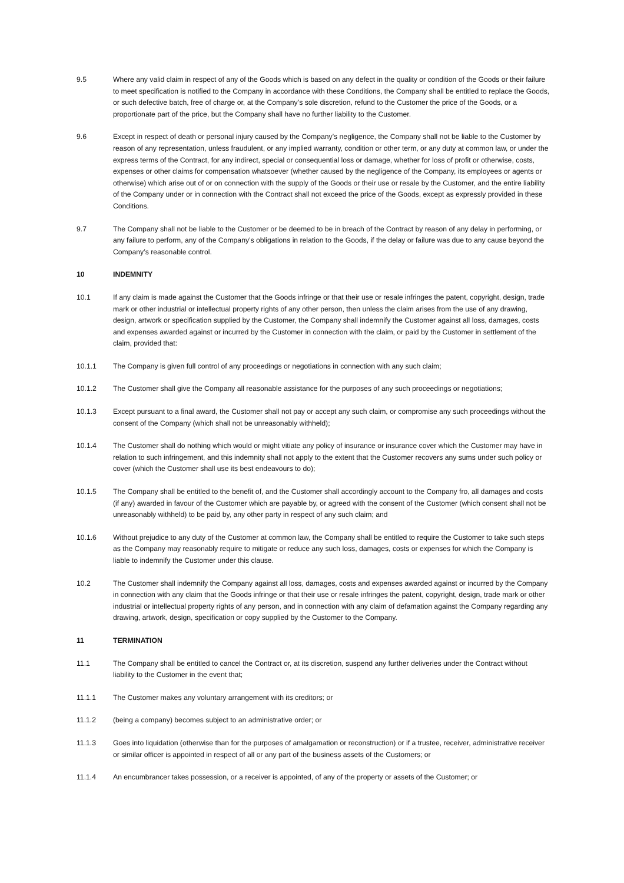9.5 Where any valid claim in respect of any of the Goods which is based on any defect in the quality or condition of the Goods or their failure to meet specification is notified to the Company in accordance with these Conditions, the Company shall be entitled to replace the Goods, or such defective batch, free of charge or, at the Company’s sole discretion, refund to the Customer the price of the Goods, or a proportionate part of the price, but the Company shall have no further liability to the Customer.
9.6 Except in respect of death or personal injury caused by the Company’s negligence, the Company shall not be liable to the Customer by reason of any representation, unless fraudulent, or any implied warranty, condition or other term, or any duty at common law, or under the express terms of the Contract, for any indirect, special or consequential loss or damage, whether for loss of profit or otherwise, costs, expenses or other claims for compensation whatsoever (whether caused by the negligence of the Company, its employees or agents or otherwise) which arise out of or on connection with the supply of the Goods or their use or resale by the Customer, and the entire liability of the Company under or in connection with the Contract shall not exceed the price of the Goods, except as expressly provided in these Conditions.
9.7 The Company shall not be liable to the Customer or be deemed to be in breach of the Contract by reason of any delay in performing, or any failure to perform, any of the Company’s obligations in relation to the Goods, if the delay or failure was due to any cause beyond the Company’s reasonable control.
10 INDEMNITY
10.1 If any claim is made against the Customer that the Goods infringe or that their use or resale infringes the patent, copyright, design, trade mark or other industrial or intellectual property rights of any other person, then unless the claim arises from the use of any drawing, design, artwork or specification supplied by the Customer, the Company shall indemnify the Customer against all loss, damages, costs and expenses awarded against or incurred by the Customer in connection with the claim, or paid by the Customer in settlement of the claim, provided that:
10.1.1 The Company is given full control of any proceedings or negotiations in connection with any such claim;
10.1.2 The Customer shall give the Company all reasonable assistance for the purposes of any such proceedings or negotiations;
10.1.3 Except pursuant to a final award, the Customer shall not pay or accept any such claim, or compromise any such proceedings without the consent of the Company (which shall not be unreasonably withheld);
10.1.4 The Customer shall do nothing which would or might vitiate any policy of insurance or insurance cover which the Customer may have in relation to such infringement, and this indemnity shall not apply to the extent that the Customer recovers any sums under such policy or cover (which the Customer shall use its best endeavours to do);
10.1.5 The Company shall be entitled to the benefit of, and the Customer shall accordingly account to the Company fro, all damages and costs (if any) awarded in favour of the Customer which are payable by, or agreed with the consent of the Customer (which consent shall not be unreasonably withheld) to be paid by, any other party in respect of any such claim; and
10.1.6 Without prejudice to any duty of the Customer at common law, the Company shall be entitled to require the Customer to take such steps as the Company may reasonably require to mitigate or reduce any such loss, damages, costs or expenses for which the Company is liable to indemnify the Customer under this clause.
10.2 The Customer shall indemnify the Company against all loss, damages, costs and expenses awarded against or incurred by the Company in connection with any claim that the Goods infringe or that their use or resale infringes the patent, copyright, design, trade mark or other industrial or intellectual property rights of any person, and in connection with any claim of defamation against the Company regarding any drawing, artwork, design, specification or copy supplied by the Customer to the Company.
11 TERMINATION
11.1 The Company shall be entitled to cancel the Contract or, at its discretion, suspend any further deliveries under the Contract without liability to the Customer in the event that;
11.1.1 The Customer makes any voluntary arrangement with its creditors; or
11.1.2 (being a company) becomes subject to an administrative order; or
11.1.3 Goes into liquidation (otherwise than for the purposes of amalgamation or reconstruction) or if a trustee, receiver, administrative receiver or similar officer is appointed in respect of all or any part of the business assets of the Customers; or
11.1.4 An encumbrancer takes possession, or a receiver is appointed, of any of the property or assets of the Customer; or